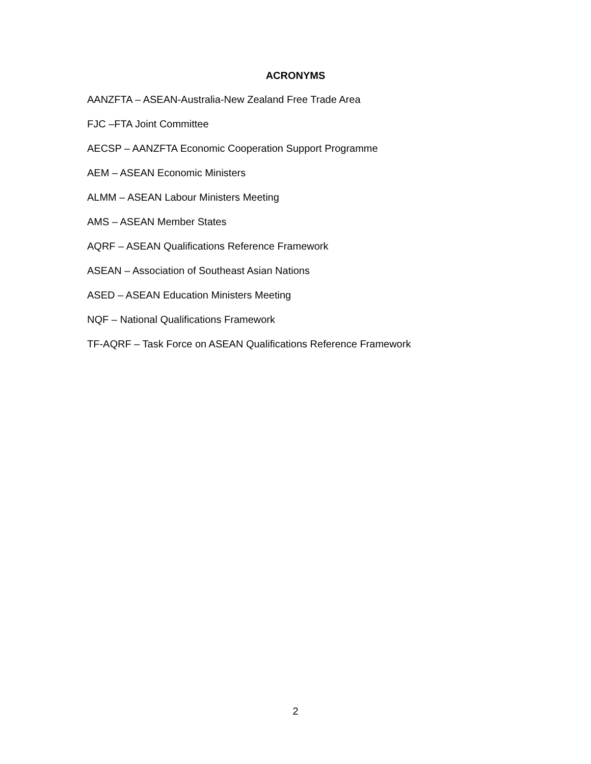ACRONYMS
AANZFTA – ASEAN-Australia-New Zealand Free Trade Area
FJC –FTA Joint Committee
AECSP – AANZFTA Economic Cooperation Support Programme
AEM – ASEAN Economic Ministers
ALMM – ASEAN Labour Ministers Meeting
AMS – ASEAN Member States
AQRF – ASEAN Qualifications Reference Framework
ASEAN – Association of Southeast Asian Nations
ASED – ASEAN Education Ministers Meeting
NQF – National Qualifications Framework
TF-AQRF – Task Force on ASEAN Qualifications Reference Framework
2